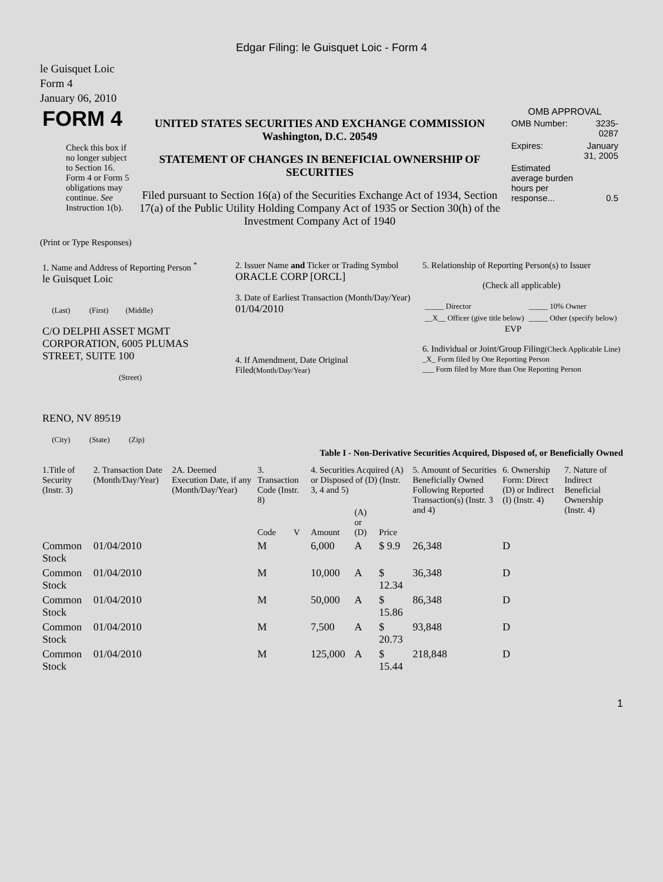Edgar Filing: le Guisquet Loic - Form 4
le Guisquet Loic
Form 4
January 06, 2010
| FORM 4 Check this box if no longer subject to Section 16. Form 4 or Form 5 obligations may continue. See Instruction 1(b). | UNITED STATES SECURITIES AND EXCHANGE COMMISSION Washington, D.C. 20549 STATEMENT OF CHANGES IN BENEFICIAL OWNERSHIP OF SECURITIES Filed pursuant to Section 16(a) of the Securities Exchange Act of 1934, Section 17(a) of the Public Utility Holding Company Act of 1935 or Section 30(h) of the Investment Company Act of 1940 | OMB APPROVAL / OMB Number: / 3235-0287 / / Expires: / January 31, 2005 / / Estimated average burden hours per response... / 0.5 / |
(Print or Type Responses)
| 1. Name and Address of Reporting Person <sup>*</sup> le Guisquet Loic (Last) (First) (Middle) C/O DELPHI ASSET MGMT CORPORATION, 6005 PLUMAS STREET, SUITE 100 (Street) RENO, NV 89519 (City) (State) (Zip) | 2. Issuer Name and Ticker or Trading Symbol ORACLE CORP [ORCL] 3. Date of Earliest Transaction (Month/Day/Year) 01/04/2010 4. If Amendment, Date Original Filed (Month/Day/Year) | 5. Relationship of Reporting Person(s) to Issuer (Check all applicable) / _____ Director / _____ 10% Owner / / __X__ Officer (give title below) / _____ Other (specify below) / EVP 6. Individual or Joint/Group Filing (Check Applicable Line) _X_ Form filed by One Reporting Person ___ Form filed by More than One Reporting Person |
Table I - Non-Derivative Securities Acquired, Disposed of, or Beneficially Owned
| 1.Title of Security (Instr. 3) | 2. Transaction Date (Month/Day/Year) | 2A. Deemed Execution Date, if any (Month/Day/Year) | 3. Transaction Code (Instr. 8) | | 4. Securities Acquired (A) or Disposed of (D) (Instr. 3, 4 and 5) | | | 5. Amount of Securities Beneficially Owned Following Reported Transaction(s) (Instr. 3 and 4) | 6. Ownership Form: Direct (D) or Indirect (I) (Instr. 4) | 7. Nature of Indirect Beneficial Ownership (Instr. 4) |
| --- | --- | --- | --- | --- | --- | --- | --- | --- | --- | --- |
| | | | Code | V | Amount | (A) or (D) | Price | | | |
| Common Stock | 01/04/2010 | | M | | 6,000 | A | $ 9.9 | 26,348 | D | |
| Common Stock | 01/04/2010 | | M | | 10,000 | A | $ 12.34 | 36,348 | D | |
| Common Stock | 01/04/2010 | | M | | 50,000 | A | $ 15.86 | 86,348 | D | |
| Common Stock | 01/04/2010 | | M | | 7,500 | A | $ 20.73 | 93,848 | D | |
| Common Stock | 01/04/2010 | | M | | 125,000 | A | $ 15.44 | 218,848 | D | |
1